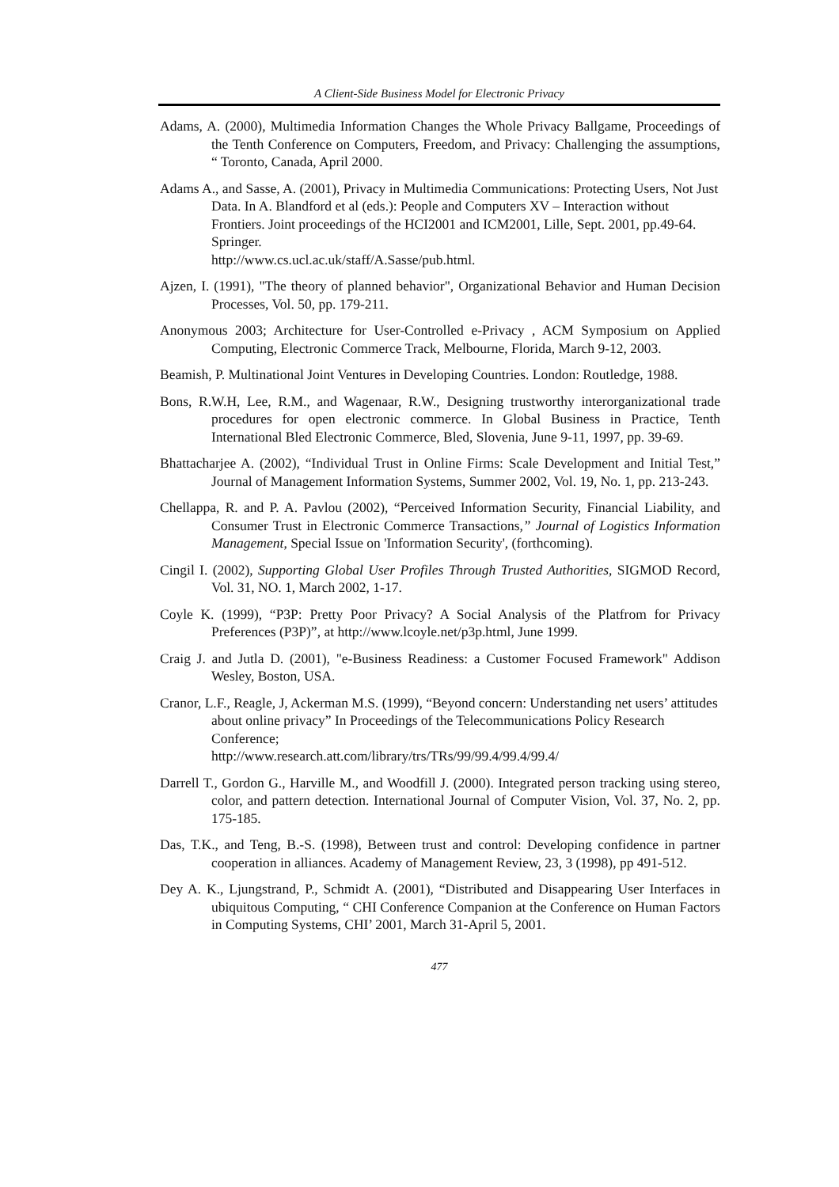A Client-Side Business Model for Electronic Privacy
Adams, A. (2000), Multimedia Information Changes the Whole Privacy Ballgame, Proceedings of the Tenth Conference on Computers, Freedom, and Privacy: Challenging the assumptions, “ Toronto, Canada, April 2000.
Adams A., and Sasse, A. (2001), Privacy in Multimedia Communications: Protecting Users, Not Just Data. In A. Blandford et al (eds.): People and Computers XV – Interaction without Frontiers. Joint proceedings of the HCI2001 and ICM2001, Lille, Sept. 2001, pp.49-64. Springer.
http://www.cs.ucl.ac.uk/staff/A.Sasse/pub.html.
Ajzen, I. (1991), "The theory of planned behavior", Organizational Behavior and Human Decision Processes, Vol. 50, pp. 179-211.
Anonymous 2003; Architecture for User-Controlled e-Privacy , ACM Symposium on Applied Computing, Electronic Commerce Track, Melbourne, Florida, March 9-12, 2003.
Beamish, P. Multinational Joint Ventures in Developing Countries. London: Routledge, 1988.
Bons, R.W.H, Lee, R.M., and Wagenaar, R.W., Designing trustworthy interorganizational trade procedures for open electronic commerce. In Global Business in Practice, Tenth International Bled Electronic Commerce, Bled, Slovenia, June 9-11, 1997, pp. 39-69.
Bhattacharjee A. (2002), “Individual Trust in Online Firms: Scale Development and Initial Test,” Journal of Management Information Systems, Summer 2002, Vol. 19, No. 1, pp. 213-243.
Chellappa, R. and P. A. Pavlou (2002), “Perceived Information Security, Financial Liability, and Consumer Trust in Electronic Commerce Transactions,” Journal of Logistics Information Management, Special Issue on 'Information Security', (forthcoming).
Cingil I. (2002), Supporting Global User Profiles Through Trusted Authorities, SIGMOD Record, Vol. 31, NO. 1, March 2002, 1-17.
Coyle K. (1999), “P3P: Pretty Poor Privacy? A Social Analysis of the Platfrom for Privacy Preferences (P3P)”, at http://www.lcoyle.net/p3p.html, June 1999.
Craig J. and Jutla D. (2001), "e-Business Readiness: a Customer Focused Framework" Addison Wesley, Boston, USA.
Cranor, L.F., Reagle, J, Ackerman M.S. (1999), “Beyond concern: Understanding net users’ attitudes about online privacy” In Proceedings of the Telecommunications Policy Research Conference;
http://www.research.att.com/library/trs/TRs/99/99.4/99.4/99.4/
Darrell T., Gordon G., Harville M., and Woodfill J. (2000). Integrated person tracking using stereo, color, and pattern detection. International Journal of Computer Vision, Vol. 37, No. 2, pp. 175-185.
Das, T.K., and Teng, B.-S. (1998), Between trust and control: Developing confidence in partner cooperation in alliances. Academy of Management Review, 23, 3 (1998), pp 491-512.
Dey A. K., Ljungstrand, P., Schmidt A. (2001), “Distributed and Disappearing User Interfaces in ubiquitous Computing, “ CHI Conference Companion at the Conference on Human Factors in Computing Systems, CHI’ 2001, March 31-April 5, 2001.
477